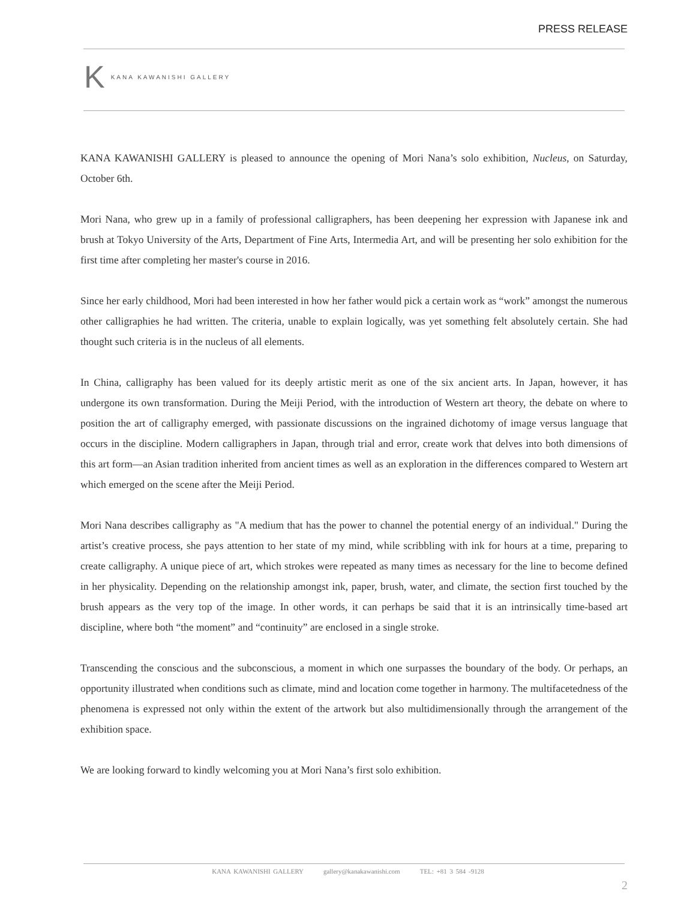PRESS RELEASE
K KANA KAWANISHI GALLERY
KANA KAWANISHI GALLERY is pleased to announce the opening of Mori Nana’s solo exhibition, Nucleus, on Saturday, October 6th.
Mori Nana, who grew up in a family of professional calligraphers, has been deepening her expression with Japanese ink and brush at Tokyo University of the Arts, Department of Fine Arts, Intermedia Art, and will be presenting her solo exhibition for the first time after completing her master's course in 2016.
Since her early childhood, Mori had been interested in how her father would pick a certain work as “work” amongst the numerous other calligraphies he had written. The criteria, unable to explain logically, was yet something felt absolutely certain. She had thought such criteria is in the nucleus of all elements.
In China, calligraphy has been valued for its deeply artistic merit as one of the six ancient arts. In Japan, however, it has undergone its own transformation. During the Meiji Period, with the introduction of Western art theory, the debate on where to position the art of calligraphy emerged, with passionate discussions on the ingrained dichotomy of image versus language that occurs in the discipline. Modern calligraphers in Japan, through trial and error, create work that delves into both dimensions of this art form—an Asian tradition inherited from ancient times as well as an exploration in the differences compared to Western art which emerged on the scene after the Meiji Period.
Mori Nana describes calligraphy as "A medium that has the power to channel the potential energy of an individual." During the artist’s creative process, she pays attention to her state of my mind, while scribbling with ink for hours at a time, preparing to create calligraphy. A unique piece of art, which strokes were repeated as many times as necessary for the line to become defined in her physicality. Depending on the relationship amongst ink, paper, brush, water, and climate, the section first touched by the brush appears as the very top of the image. In other words, it can perhaps be said that it is an intrinsically time-based art discipline, where both “the moment” and “continuity” are enclosed in a single stroke.
Transcending the conscious and the subconscious, a moment in which one surpasses the boundary of the body. Or perhaps, an opportunity illustrated when conditions such as climate, mind and location come together in harmony. The multifacetedness of the phenomena is expressed not only within the extent of the artwork but also multidimensionally through the arrangement of the exhibition space.
We are looking forward to kindly welcoming you at Mori Nana’s first solo exhibition.
KANA KAWANISHI GALLERY gallery@kanakawanishi.com TEL: +81 3 584 -9128
2